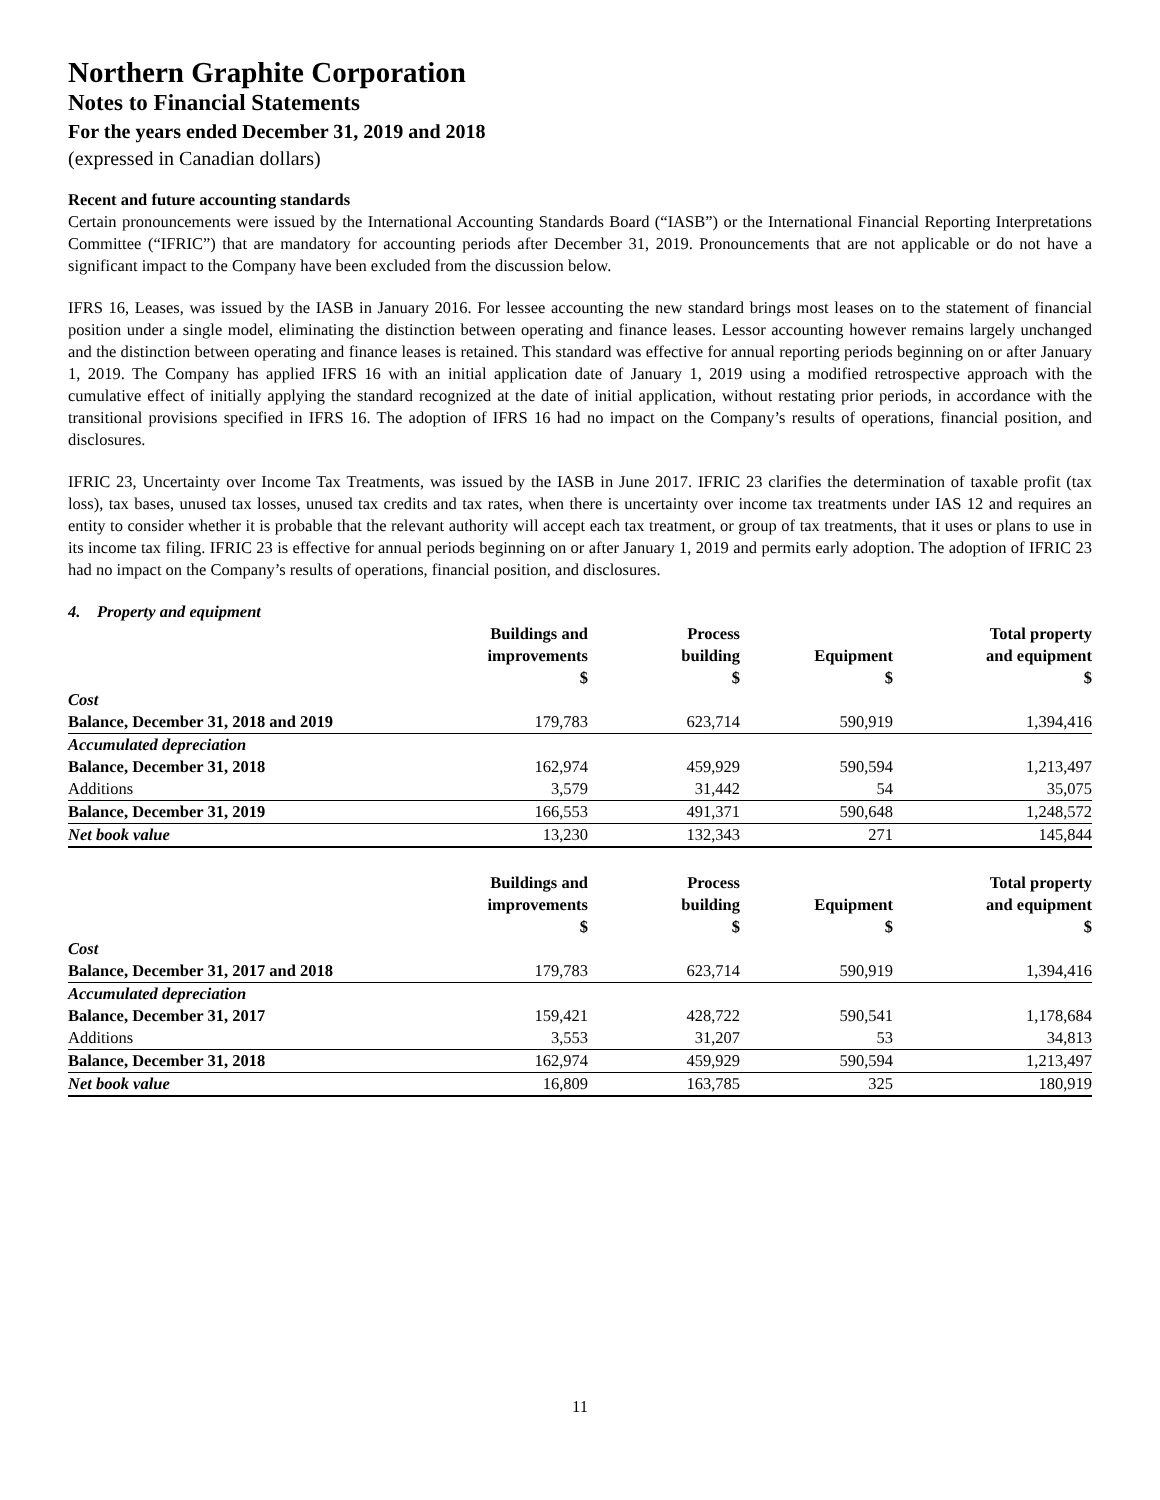Northern Graphite Corporation
Notes to Financial Statements
For the years ended December 31, 2019 and 2018
(expressed in Canadian dollars)
Recent and future accounting standards
Certain pronouncements were issued by the International Accounting Standards Board (“IASB”) or the International Financial Reporting Interpretations Committee (“IFRIC”) that are mandatory for accounting periods after December 31, 2019. Pronouncements that are not applicable or do not have a significant impact to the Company have been excluded from the discussion below.
IFRS 16, Leases, was issued by the IASB in January 2016. For lessee accounting the new standard brings most leases on to the statement of financial position under a single model, eliminating the distinction between operating and finance leases. Lessor accounting however remains largely unchanged and the distinction between operating and finance leases is retained. This standard was effective for annual reporting periods beginning on or after January 1, 2019. The Company has applied IFRS 16 with an initial application date of January 1, 2019 using a modified retrospective approach with the cumulative effect of initially applying the standard recognized at the date of initial application, without restating prior periods, in accordance with the transitional provisions specified in IFRS 16. The adoption of IFRS 16 had no impact on the Company’s results of operations, financial position, and disclosures.
IFRIC 23, Uncertainty over Income Tax Treatments, was issued by the IASB in June 2017. IFRIC 23 clarifies the determination of taxable profit (tax loss), tax bases, unused tax losses, unused tax credits and tax rates, when there is uncertainty over income tax treatments under IAS 12 and requires an entity to consider whether it is probable that the relevant authority will accept each tax treatment, or group of tax treatments, that it uses or plans to use in its income tax filing. IFRIC 23 is effective for annual periods beginning on or after January 1, 2019 and permits early adoption. The adoption of IFRIC 23 had no impact on the Company’s results of operations, financial position, and disclosures.
4. Property and equipment
| | Buildings and improvements $ | Process building $ | Equipment $ | Total property and equipment $ |
| --- | --- | --- | --- | --- |
| Cost | | | | |
| Balance, December 31, 2018 and 2019 | 179,783 | 623,714 | 590,919 | 1,394,416 |
| Accumulated depreciation | | | | |
| Balance, December 31, 2018 | 162,974 | 459,929 | 590,594 | 1,213,497 |
| Additions | 3,579 | 31,442 | 54 | 35,075 |
| Balance, December 31, 2019 | 166,553 | 491,371 | 590,648 | 1,248,572 |
| Net book value | 13,230 | 132,343 | 271 | 145,844 |
| | Buildings and improvements $ | Process building $ | Equipment $ | Total property and equipment $ |
| --- | --- | --- | --- | --- |
| Cost | | | | |
| Balance, December 31, 2017 and 2018 | 179,783 | 623,714 | 590,919 | 1,394,416 |
| Accumulated depreciation | | | | |
| Balance, December 31, 2017 | 159,421 | 428,722 | 590,541 | 1,178,684 |
| Additions | 3,553 | 31,207 | 53 | 34,813 |
| Balance, December 31, 2018 | 162,974 | 459,929 | 590,594 | 1,213,497 |
| Net book value | 16,809 | 163,785 | 325 | 180,919 |
11